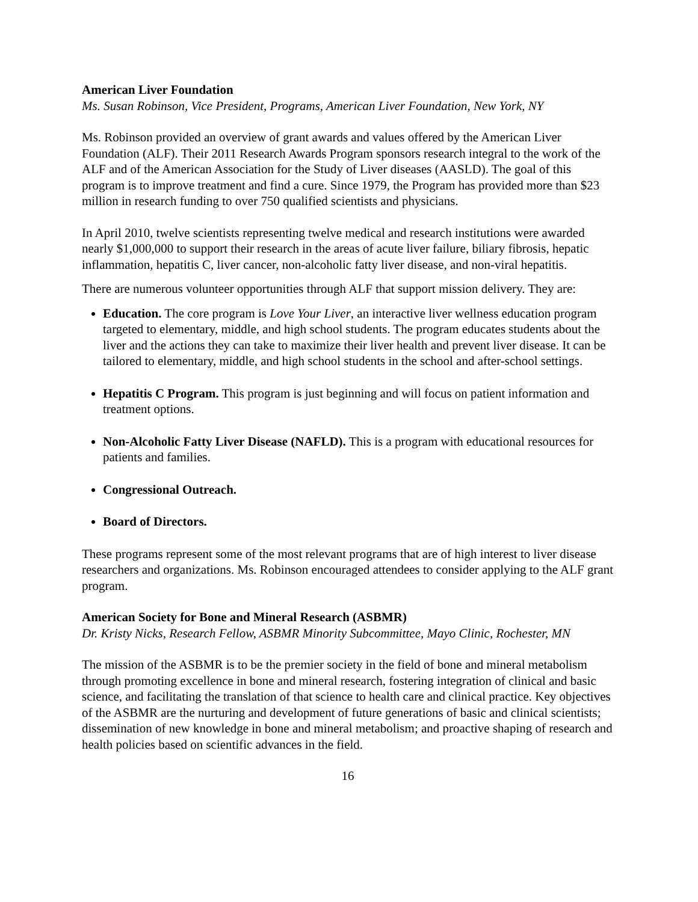American Liver Foundation
Ms. Susan Robinson, Vice President, Programs, American Liver Foundation, New York, NY
Ms. Robinson provided an overview of grant awards and values offered by the American Liver Foundation (ALF). Their 2011 Research Awards Program sponsors research integral to the work of the ALF and of the American Association for the Study of Liver diseases (AASLD). The goal of this program is to improve treatment and find a cure. Since 1979, the Program has provided more than $23 million in research funding to over 750 qualified scientists and physicians.
In April 2010, twelve scientists representing twelve medical and research institutions were awarded nearly $1,000,000 to support their research in the areas of acute liver failure, biliary fibrosis, hepatic inflammation, hepatitis C, liver cancer, non-alcoholic fatty liver disease, and non-viral hepatitis.
There are numerous volunteer opportunities through ALF that support mission delivery. They are:
Education. The core program is Love Your Liver, an interactive liver wellness education program targeted to elementary, middle, and high school students. The program educates students about the liver and the actions they can take to maximize their liver health and prevent liver disease. It can be tailored to elementary, middle, and high school students in the school and after-school settings.
Hepatitis C Program. This program is just beginning and will focus on patient information and treatment options.
Non-Alcoholic Fatty Liver Disease (NAFLD). This is a program with educational resources for patients and families.
Congressional Outreach.
Board of Directors.
These programs represent some of the most relevant programs that are of high interest to liver disease researchers and organizations. Ms. Robinson encouraged attendees to consider applying to the ALF grant program.
American Society for Bone and Mineral Research (ASBMR)
Dr. Kristy Nicks, Research Fellow, ASBMR Minority Subcommittee, Mayo Clinic, Rochester, MN
The mission of the ASBMR is to be the premier society in the field of bone and mineral metabolism through promoting excellence in bone and mineral research, fostering integration of clinical and basic science, and facilitating the translation of that science to health care and clinical practice. Key objectives of the ASBMR are the nurturing and development of future generations of basic and clinical scientists; dissemination of new knowledge in bone and mineral metabolism; and proactive shaping of research and health policies based on scientific advances in the field.
16